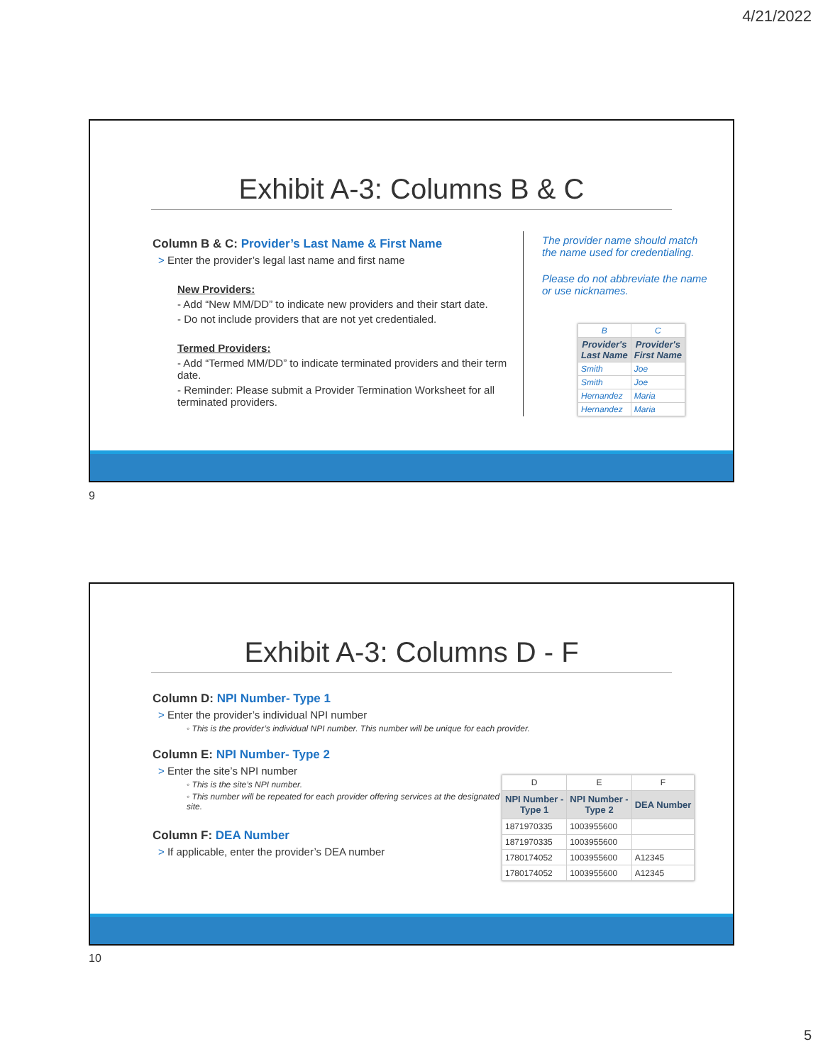4/21/2022
Exhibit A-3: Columns B & C
Column B & C: Provider’s Last Name & First Name
> Enter the provider’s legal last name and first name
New Providers:
- Add “New MM/DD” to indicate new providers and their start date.
- Do not include providers that are not yet credentialed.
Termed Providers:
- Add “Termed MM/DD” to indicate terminated providers and their term date.
- Reminder: Please submit a Provider Termination Worksheet for all terminated providers.
The provider name should match the name used for credentialing.
Please do not abbreviate the name or use nicknames.
| B | C |
| Provider's Last Name | Provider's First Name |
| Smith | Joe |
| Smith | Joe |
| Hernandez | Maria |
| Hernandez | Maria |
9
Exhibit A-3: Columns D - F
Column D: NPI Number- Type 1
> Enter the provider’s individual NPI number
◦ This is the provider’s individual NPI number. This number will be unique for each provider.
Column E: NPI Number- Type 2
> Enter the site’s NPI number
◦ This is the site’s NPI number.
◦ This number will be repeated for each provider offering services at the designated site.
Column F: DEA Number
> If applicable, enter the provider’s DEA number
| D | E | F |
| NPI Number - Type 1 | NPI Number - Type 2 | DEA Number |
| 1871970335 | 1003955600 | |
| 1871970335 | 1003955600 | |
| 1780174052 | 1003955600 | A12345 |
| 1780174052 | 1003955600 | A12345 |
10
5